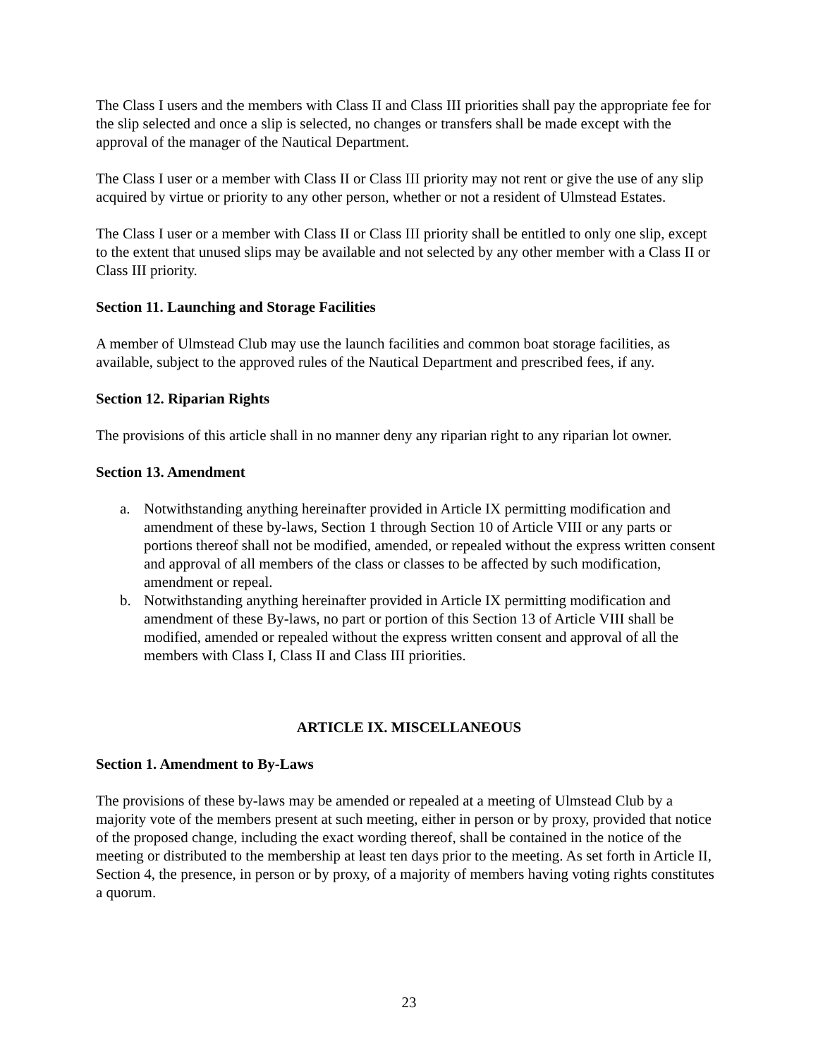The Class I users and the members with Class II and Class III priorities shall pay the appropriate fee for the slip selected and once a slip is selected, no changes or transfers shall be made except with the approval of the manager of the Nautical Department.
The Class I user or a member with Class II or Class III priority may not rent or give the use of any slip acquired by virtue or priority to any other person, whether or not a resident of Ulmstead Estates.
The Class I user or a member with Class II or Class III priority shall be entitled to only one slip, except to the extent that unused slips may be available and not selected by any other member with a Class II or Class III priority.
Section 11. Launching and Storage Facilities
A member of Ulmstead Club may use the launch facilities and common boat storage facilities, as available, subject to the approved rules of the Nautical Department and prescribed fees, if any.
Section 12. Riparian Rights
The provisions of this article shall in no manner deny any riparian right to any riparian lot owner.
Section 13. Amendment
a. Notwithstanding anything hereinafter provided in Article IX permitting modification and amendment of these by-laws, Section 1 through Section 10 of Article VIII or any parts or portions thereof shall not be modified, amended, or repealed without the express written consent and approval of all members of the class or classes to be affected by such modification, amendment or repeal.
b. Notwithstanding anything hereinafter provided in Article IX permitting modification and amendment of these By-laws, no part or portion of this Section 13 of Article VIII shall be modified, amended or repealed without the express written consent and approval of all the members with Class I, Class II and Class III priorities.
ARTICLE IX. MISCELLANEOUS
Section 1. Amendment to By-Laws
The provisions of these by-laws may be amended or repealed at a meeting of Ulmstead Club by a majority vote of the members present at such meeting, either in person or by proxy, provided that notice of the proposed change, including the exact wording thereof, shall be contained in the notice of the meeting or distributed to the membership at least ten days prior to the meeting. As set forth in Article II, Section 4, the presence, in person or by proxy, of a majority of members having voting rights constitutes a quorum.
23